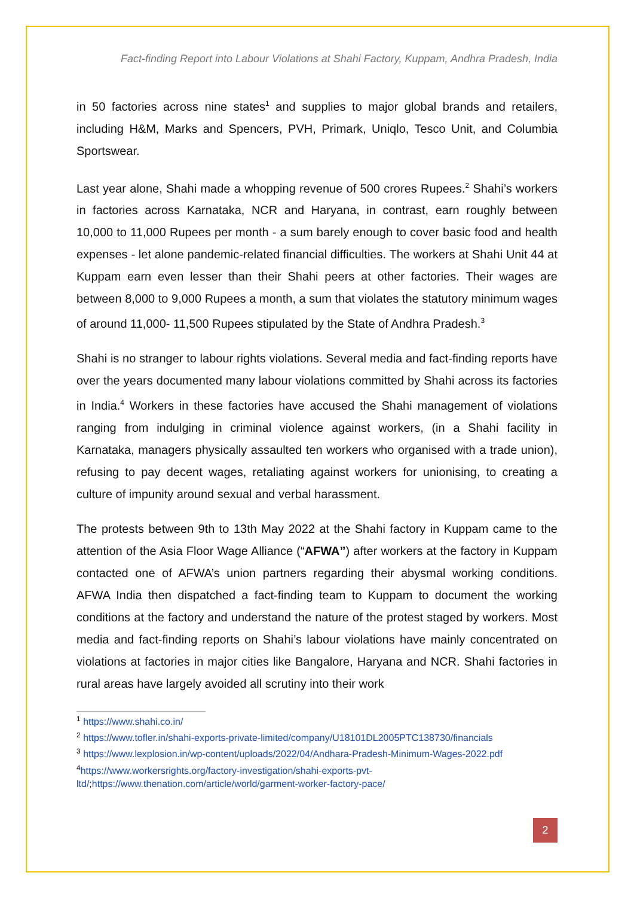Fact-finding Report into Labour Violations at Shahi Factory, Kuppam, Andhra Pradesh, India
in 50 factories across nine states<sup>1</sup> and supplies to major global brands and retailers, including H&M, Marks and Spencers, PVH, Primark, Uniqlo, Tesco Unit, and Columbia Sportswear.
Last year alone, Shahi made a whopping revenue of 500 crores Rupees.<sup>2</sup> Shahi’s workers in factories across Karnataka, NCR and Haryana, in contrast, earn roughly between 10,000 to 11,000 Rupees per month - a sum barely enough to cover basic food and health expenses - let alone pandemic-related financial difficulties. The workers at Shahi Unit 44 at Kuppam earn even lesser than their Shahi peers at other factories. Their wages are between 8,000 to 9,000 Rupees a month, a sum that violates the statutory minimum wages of around 11,000- 11,500 Rupees stipulated by the State of Andhra Pradesh.<sup>3</sup>
Shahi is no stranger to labour rights violations. Several media and fact-finding reports have over the years documented many labour violations committed by Shahi across its factories in India.<sup>4</sup> Workers in these factories have accused the Shahi management of violations ranging from indulging in criminal violence against workers, (in a Shahi facility in Karnataka, managers physically assaulted ten workers who organised with a trade union), refusing to pay decent wages, retaliating against workers for unionising, to creating a culture of impunity around sexual and verbal harassment.
The protests between 9th to 13th May 2022 at the Shahi factory in Kuppam came to the attention of the Asia Floor Wage Alliance (“AFWA”) after workers at the factory in Kuppam contacted one of AFWA’s union partners regarding their abysmal working conditions. AFWA India then dispatched a fact-finding team to Kuppam to document the working conditions at the factory and understand the nature of the protest staged by workers. Most media and fact-finding reports on Shahi’s labour violations have mainly concentrated on violations at factories in major cities like Bangalore, Haryana and NCR. Shahi factories in rural areas have largely avoided all scrutiny into their work
<sup>1</sup> https://www.shahi.co.in/
<sup>2</sup> https://www.tofler.in/shahi-exports-private-limited/company/U18101DL2005PTC138730/financials
<sup>3</sup> https://www.lexplosion.in/wp-content/uploads/2022/04/Andhara-Pradesh-Minimum-Wages-2022.pdf
<sup>4</sup> https://www.workersrights.org/factory-investigation/shahi-exports-pvt-ltd/;https://www.thenation.com/article/world/garment-worker-factory-pace/
2